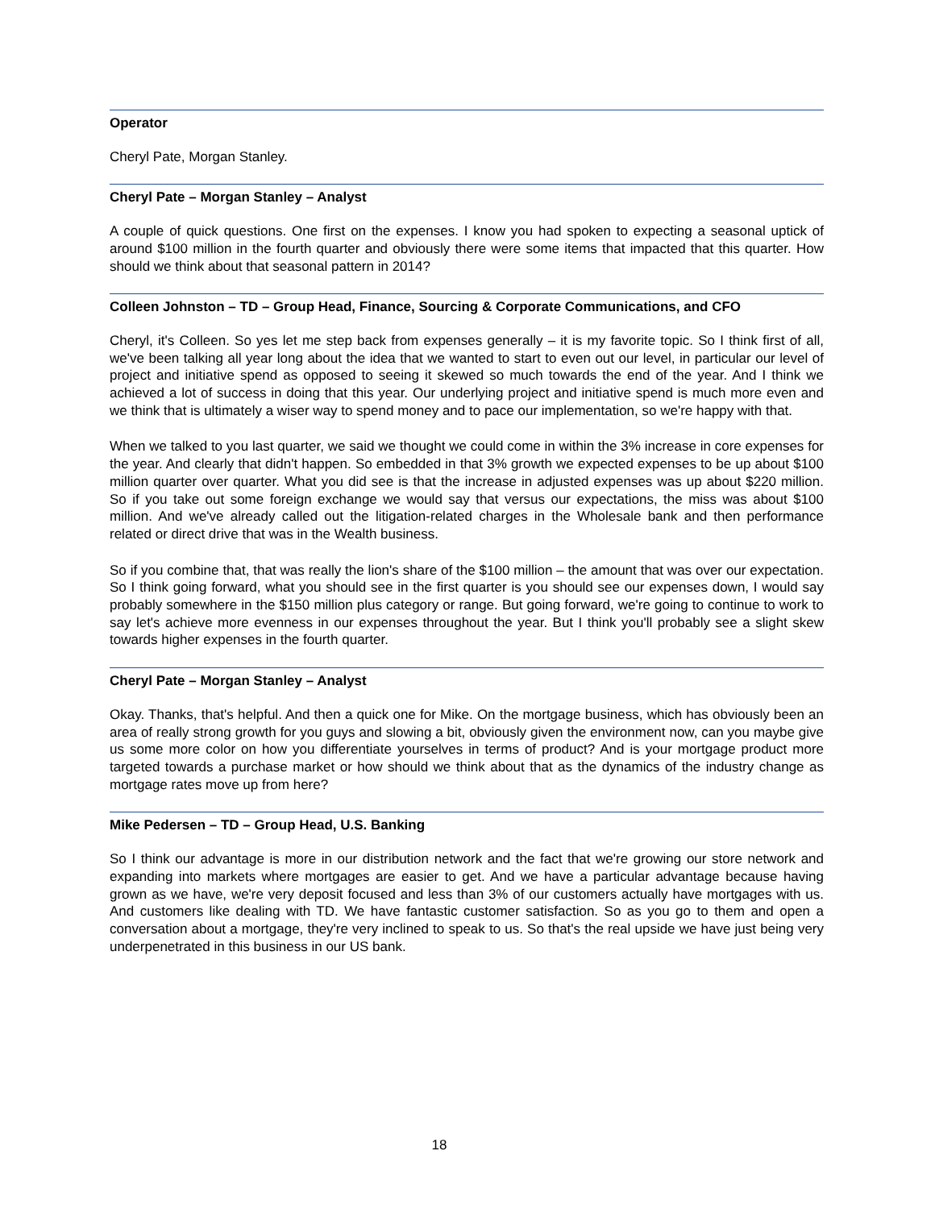Operator
Cheryl Pate, Morgan Stanley.
Cheryl Pate – Morgan Stanley – Analyst
A couple of quick questions. One first on the expenses. I know you had spoken to expecting a seasonal uptick of around $100 million in the fourth quarter and obviously there were some items that impacted that this quarter. How should we think about that seasonal pattern in 2014?
Colleen Johnston – TD – Group Head, Finance, Sourcing & Corporate Communications, and CFO
Cheryl, it's Colleen. So yes let me step back from expenses generally – it is my favorite topic. So I think first of all, we've been talking all year long about the idea that we wanted to start to even out our level, in particular our level of project and initiative spend as opposed to seeing it skewed so much towards the end of the year. And I think we achieved a lot of success in doing that this year. Our underlying project and initiative spend is much more even and we think that is ultimately a wiser way to spend money and to pace our implementation, so we're happy with that.
When we talked to you last quarter, we said we thought we could come in within the 3% increase in core expenses for the year. And clearly that didn't happen. So embedded in that 3% growth we expected expenses to be up about $100 million quarter over quarter. What you did see is that the increase in adjusted expenses was up about $220 million. So if you take out some foreign exchange we would say that versus our expectations, the miss was about $100 million. And we've already called out the litigation-related charges in the Wholesale bank and then performance related or direct drive that was in the Wealth business.
So if you combine that, that was really the lion's share of the $100 million – the amount that was over our expectation. So I think going forward, what you should see in the first quarter is you should see our expenses down, I would say probably somewhere in the $150 million plus category or range. But going forward, we're going to continue to work to say let's achieve more evenness in our expenses throughout the year. But I think you'll probably see a slight skew towards higher expenses in the fourth quarter.
Cheryl Pate – Morgan Stanley – Analyst
Okay. Thanks, that's helpful. And then a quick one for Mike. On the mortgage business, which has obviously been an area of really strong growth for you guys and slowing a bit, obviously given the environment now, can you maybe give us some more color on how you differentiate yourselves in terms of product? And is your mortgage product more targeted towards a purchase market or how should we think about that as the dynamics of the industry change as mortgage rates move up from here?
Mike Pedersen – TD – Group Head, U.S. Banking
So I think our advantage is more in our distribution network and the fact that we're growing our store network and expanding into markets where mortgages are easier to get. And we have a particular advantage because having grown as we have, we're very deposit focused and less than 3% of our customers actually have mortgages with us. And customers like dealing with TD. We have fantastic customer satisfaction. So as you go to them and open a conversation about a mortgage, they're very inclined to speak to us. So that's the real upside we have just being very underpenetrated in this business in our US bank.
18